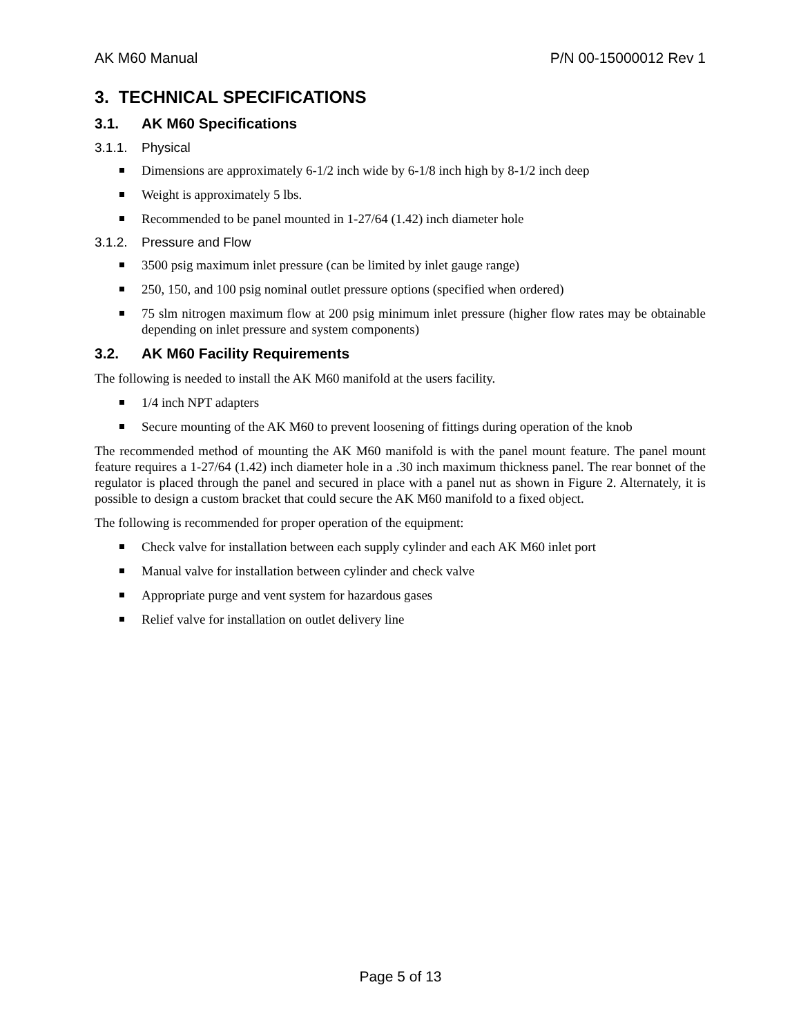AK M60 Manual P/N 00-15000012 Rev 1
3. TECHNICAL SPECIFICATIONS
3.1. AK M60 Specifications
3.1.1. Physical
Dimensions are approximately 6-1/2 inch wide by 6-1/8 inch high by 8-1/2 inch deep
Weight is approximately 5 lbs.
Recommended to be panel mounted in 1-27/64 (1.42) inch diameter hole
3.1.2. Pressure and Flow
3500 psig maximum inlet pressure (can be limited by inlet gauge range)
250, 150, and 100 psig nominal outlet pressure options (specified when ordered)
75 slm nitrogen maximum flow at 200 psig minimum inlet pressure (higher flow rates may be obtainable depending on inlet pressure and system components)
3.2. AK M60 Facility Requirements
The following is needed to install the AK M60 manifold at the users facility.
1/4 inch NPT adapters
Secure mounting of the AK M60 to prevent loosening of fittings during operation of the knob
The recommended method of mounting the AK M60 manifold is with the panel mount feature. The panel mount feature requires a 1-27/64 (1.42) inch diameter hole in a .30 inch maximum thickness panel. The rear bonnet of the regulator is placed through the panel and secured in place with a panel nut as shown in Figure 2. Alternately, it is possible to design a custom bracket that could secure the AK M60 manifold to a fixed object.
The following is recommended for proper operation of the equipment:
Check valve for installation between each supply cylinder and each AK M60 inlet port
Manual valve for installation between cylinder and check valve
Appropriate purge and vent system for hazardous gases
Relief valve for installation on outlet delivery line
Page 5 of 13